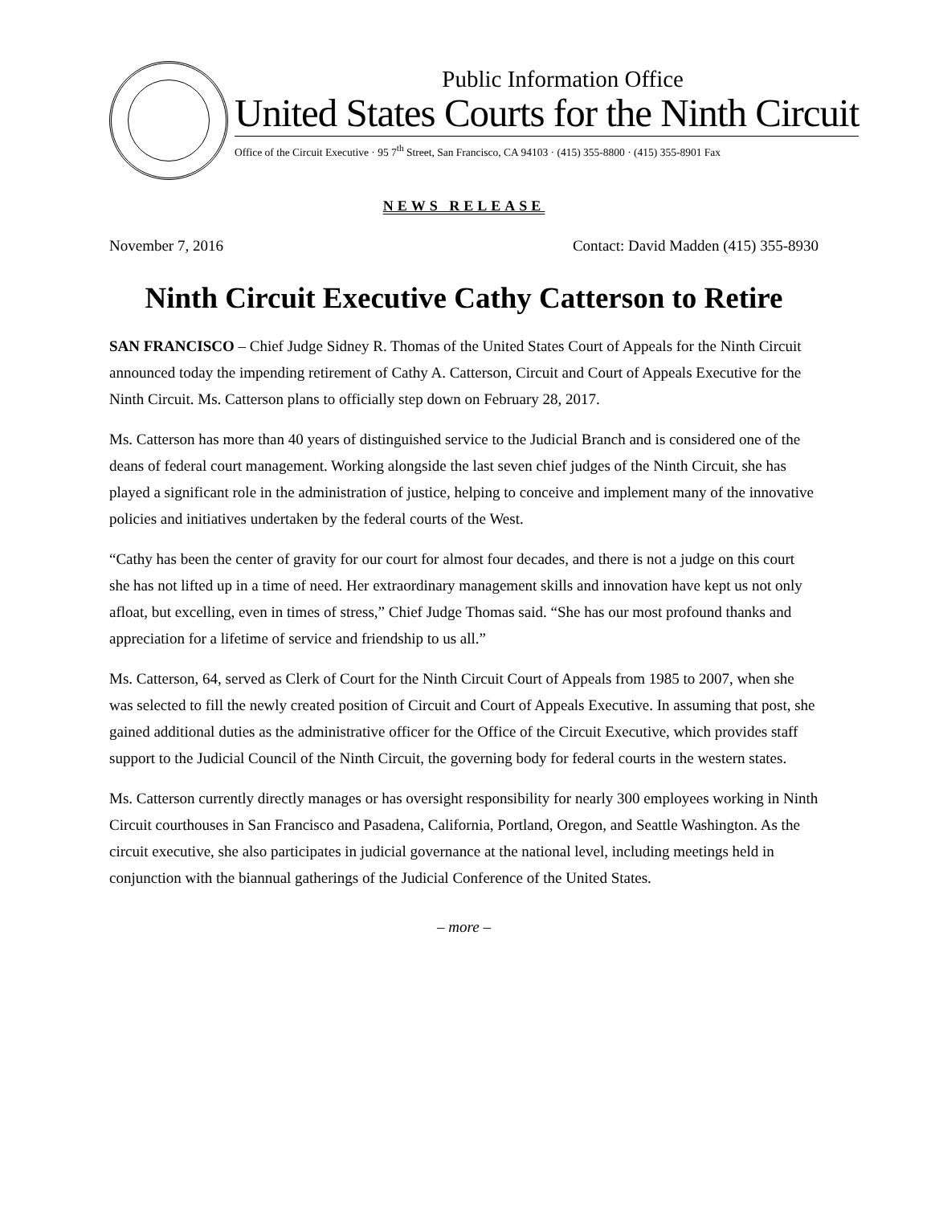Public Information Office
United States Courts for the Ninth Circuit
Office of the Circuit Executive · 95 7<sup>th</sup> Street, San Francisco, CA 94103 · (415) 355-8800 · (415) 355-8901 Fax
NEWS RELEASE
November 7, 2016 Contact: David Madden (415) 355-8930
Ninth Circuit Executive Cathy Catterson to Retire
SAN FRANCISCO – Chief Judge Sidney R. Thomas of the United States Court of Appeals for the Ninth Circuit announced today the impending retirement of Cathy A. Catterson, Circuit and Court of Appeals Executive for the Ninth Circuit. Ms. Catterson plans to officially step down on February 28, 2017.
Ms. Catterson has more than 40 years of distinguished service to the Judicial Branch and is considered one of the deans of federal court management. Working alongside the last seven chief judges of the Ninth Circuit, she has played a significant role in the administration of justice, helping to conceive and implement many of the innovative policies and initiatives undertaken by the federal courts of the West.
“Cathy has been the center of gravity for our court for almost four decades, and there is not a judge on this court she has not lifted up in a time of need. Her extraordinary management skills and innovation have kept us not only afloat, but excelling, even in times of stress,” Chief Judge Thomas said. “She has our most profound thanks and appreciation for a lifetime of service and friendship to us all.”
Ms. Catterson, 64, served as Clerk of Court for the Ninth Circuit Court of Appeals from 1985 to 2007, when she was selected to fill the newly created position of Circuit and Court of Appeals Executive. In assuming that post, she gained additional duties as the administrative officer for the Office of the Circuit Executive, which provides staff support to the Judicial Council of the Ninth Circuit, the governing body for federal courts in the western states.
Ms. Catterson currently directly manages or has oversight responsibility for nearly 300 employees working in Ninth Circuit courthouses in San Francisco and Pasadena, California, Portland, Oregon, and Seattle Washington. As the circuit executive, she also participates in judicial governance at the national level, including meetings held in conjunction with the biannual gatherings of the Judicial Conference of the United States.
– more –